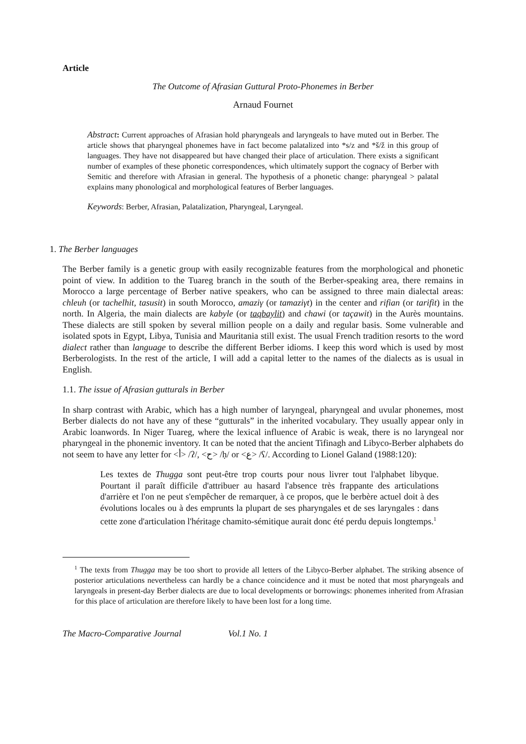Article
The Outcome of Afrasian Guttural Proto-Phonemes in Berber
Arnaud Fournet
Abstract: Current approaches of Afrasian hold pharyngeals and laryngeals to have muted out in Berber. The article shows that pharyngeal phonemes have in fact become palatalized into *s/z and *š/ž in this group of languages. They have not disappeared but have changed their place of articulation. There exists a significant number of examples of these phonetic correspondences, which ultimately support the cognacy of Berber with Semitic and therefore with Afrasian in general. The hypothesis of a phonetic change: pharyngeal > palatal explains many phonological and morphological features of Berber languages.
Keywords: Berber, Afrasian, Palatalization, Pharyngeal, Laryngeal.
1. The Berber languages
The Berber family is a genetic group with easily recognizable features from the morphological and phonetic point of view. In addition to the Tuareg branch in the south of the Berber-speaking area, there remains in Morocco a large percentage of Berber native speakers, who can be assigned to three main dialectal areas: chleuh (or tachelhit, tasusit) in south Morocco, amaziγ (or tamaziγt) in the center and rifian (or tarifit) in the north. In Algeria, the main dialects are kabyle (or taqbaylit) and chawi (or taçawit) in the Aurès mountains. These dialects are still spoken by several million people on a daily and regular basis. Some vulnerable and isolated spots in Egypt, Libya, Tunisia and Mauritania still exist. The usual French tradition resorts to the word dialect rather than language to describe the different Berber idioms. I keep this word which is used by most Berberologists. In the rest of the article, I will add a capital letter to the names of the dialects as is usual in English.
1.1. The issue of Afrasian gutturals in Berber
In sharp contrast with Arabic, which has a high number of laryngeal, pharyngeal and uvular phonemes, most Berber dialects do not have any of these “gutturals” in the inherited vocabulary. They usually appear only in Arabic loanwords. In Niger Tuareg, where the lexical influence of Arabic is weak, there is no laryngeal nor pharyngeal in the phonemic inventory. It can be noted that the ancient Tifinagh and Libyco-Berber alphabets do not seem to have any letter for <أ> /ʔ/, <ح> /ḥ/ or <ع> /ʕ/. According to Lionel Galand (1988:120):
Les textes de Thugga sont peut-être trop courts pour nous livrer tout l'alphabet libyque. Pourtant il paraît difficile d'attribuer au hasard l'absence très frappante des articulations d'arrière et l'on ne peut s'empêcher de remarquer, à ce propos, que le berbère actuel doit à des évolutions locales ou à des emprunts la plupart de ses pharyngales et de ses laryngales : dans cette zone d'articulation l'héritage chamito-sémitique aurait donc été perdu depuis longtemps.<sup>1</sup>
<sup>1</sup> The texts from Thugga may be too short to provide all letters of the Libyco-Berber alphabet. The striking absence of posterior articulations nevertheless can hardly be a chance coincidence and it must be noted that most pharyngeals and laryngeals in present-day Berber dialects are due to local developments or borrowings: phonemes inherited from Afrasian for this place of articulation are therefore likely to have been lost for a long time.
The Macro-Comparative Journal Vol.1 No. 1